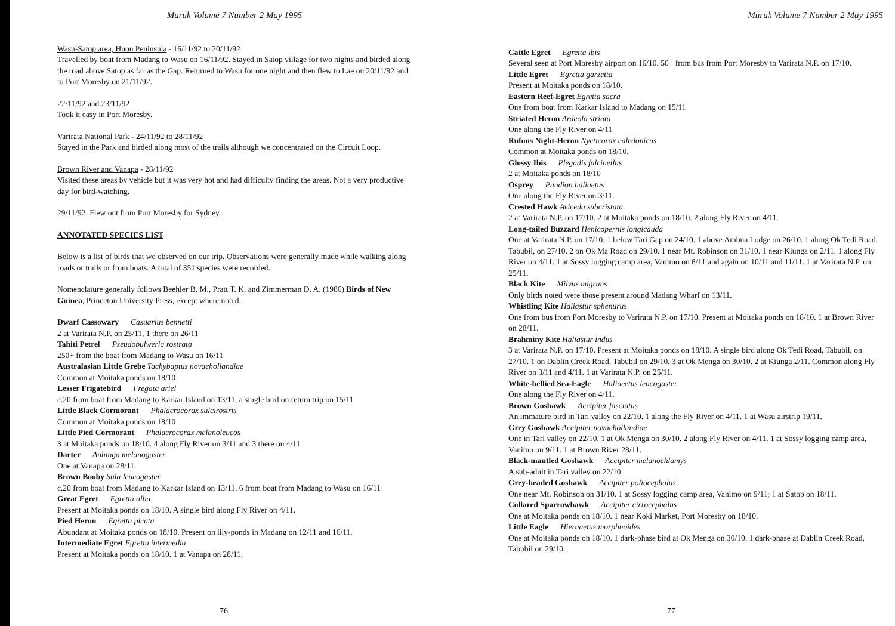Muruk Volume 7 Number 2 May 1995
Wasu-Satop area, Huon Peninsula - 16/11/92 to 20/11/92
Travelled by boat from Madang to Wasu on 16/11/92. Stayed in Satop village for two nights and birded along the road above Satop as far as the Gap. Returned to Wasu for one night and then flew to Lae on 20/11/92 and to Port Moresby on 21/11/92.
22/11/92 and 23/11/92
Took it easy in Port Moresby.
Varirata National Park - 24/11/92 to 28/11/92
Stayed in the Park and birded along most of the trails although we concentrated on the Circuit Loop.
Brown River and Vanapa - 28/11/92
Visited these areas by vehicle but it was very hot and had difficulty finding the areas. Not a very productive day for bird-watching.
29/11/92. Flew out from Port Moresby for Sydney.
ANNOTATED SPECIES LIST
Below is a list of birds that we observed on our trip. Observations were generally made while walking along roads or trails or from boats. A total of 351 species were recorded.
Nomenclature generally follows Beehler B. M., Pratt T. K. and Zimmerman D. A. (1986) Birds of New Guinea, Princeton University Press, except where noted.
Dwarf Cassowary Casuarius bennetti
2 at Varirata N.P. on 25/11, 1 there on 26/11
Tahiti Petrel Pseudobulweria rostrata
250+ from the boat from Madang to Wasu on 16/11
Australasian Little Grebe Tachybaptus novaehollandiae
Common at Moitaka ponds on 18/10
Lesser Frigatebird Fregata ariel
c.20 from boat from Madang to Karkar Island on 13/11, a single bird on return trip on 15/11
Little Black Cormorant Phalacrocorax sulcirostris
Common at Moitaka ponds on 18/10
Little Pied Cormorant Phalacrocorax melanoleucos
3 at Moitaka ponds on 18/10. 4 along Fly River on 3/11 and 3 there on 4/11
Darter Anhinga melanogaster
One at Vanapa on 28/11.
Brown Booby Sula leucogaster
c.20 from boat from Madang to Karkar Island on 13/11. 6 from boat from Madang to Wasu on 16/11
Great Egret Egretta alba
Present at Moitaka ponds on 18/10. A single bird along Fly River on 4/11.
Pied Heron Egretta picata
Abundant at Moitaka ponds on 18/10. Present on lily-ponds in Madang on 12/11 and 16/11.
Intermediate Egret Egretta intermedia
Present at Moitaka ponds on 18/10. 1 at Vanapa on 28/11.
76
Muruk Volume 7 Number 2 May 1995
Cattle Egret Egretta ibis
Several seen at Port Moresby airport on 16/10. 50+ from bus from Port Moresby to Varirata N.P. on 17/10.
Little Egret Egretta garzetta
Present at Moitaka ponds on 18/10.
Eastern Reef-Egret Egretta sacra
One from boat from Karkar Island to Madang on 15/11
Striated Heron Ardeola striata
One along the Fly River on 4/11
Rufous Night-Heron Nycticorax caledonicus
Common at Moitaka ponds on 18/10.
Glossy Ibis Plegadis falcinellus
2 at Moitaka ponds on 18/10
Osprey Pandion haliaetus
One along the Fly River on 3/11.
Crested Hawk Aviceda subcristata
2 at Varirata N.P. on 17/10. 2 at Moitaka ponds on 18/10. 2 along Fly River on 4/11.
Long-tailed Buzzard Henicopernis longicauda
One at Varirata N.P. on 17/10. 1 below Tari Gap on 24/10. 1 above Ambua Lodge on 26/10. 1 along Ok Tedi Road, Tabubil, on 27/10. 2 on Ok Ma Road on 29/10. 1 near Mt. Robinson on 31/10. 1 near Kiunga on 2/11. 1 along Fly River on 4/11. 1 at Sossy logging camp area, Vanimo on 8/11 and again on 10/11 and 11/11. 1 at Varirata N.P. on 25/11.
Black Kite Milvus migrans
Only birds noted were those present around Madang Wharf on 13/11.
Whistling Kite Haliastur sphenurus
One from bus from Port Moresby to Varirata N.P. on 17/10. Present at Moitaka ponds on 18/10. 1 at Brown River on 28/11.
Brahminy Kite Haliastur indus
3 at Varirata N.P. on 17/10. Present at Moitaka ponds on 18/10. A single bird along Ok Tedi Road, Tabubil, on 27/10. 1 on Dablin Creek Road, Tabubil on 29/10. 3 at Ok Menga on 30/10. 2 at Kiunga 2/11. Common along Fly River on 3/11 and 4/11. 1 at Varirata N.P. on 25/11.
White-bellied Sea-Eagle Haliaeetus leucogaster
One along the Fly River on 4/11.
Brown Goshawk Accipiter fasciatus
An immature bird in Tari valley on 22/10. 1 along the Fly River on 4/11. 1 at Wasu airstrip 19/11.
Grey Goshawk Accipiter novaehollandiae
One in Tari valley on 22/10. 1 at Ok Menga on 30/10. 2 along Fly River on 4/11. 1 at Sossy logging camp area, Vanimo on 9/11. 1 at Brown River 28/11.
Black-mantled Goshawk Accipiter melanochlamys
A sub-adult in Tari valley on 22/10.
Grey-headed Goshawk Accipiter poliocephalus
One near Mt. Robinson on 31/10. 1 at Sossy logging camp area, Vanimo on 9/11; 1 at Satop on 18/11.
Collared Sparrowhawk Accipiter cirrocephalus
One at Moitaka ponds on 18/10. 1 near Koki Market, Port Moresby on 18/10.
Little Eagle Hieraaetus morphnoides
One at Moitaka ponds on 18/10. 1 dark-phase bird at Ok Menga on 30/10. 1 dark-phase at Dablin Creek Road, Tabubil on 29/10.
77